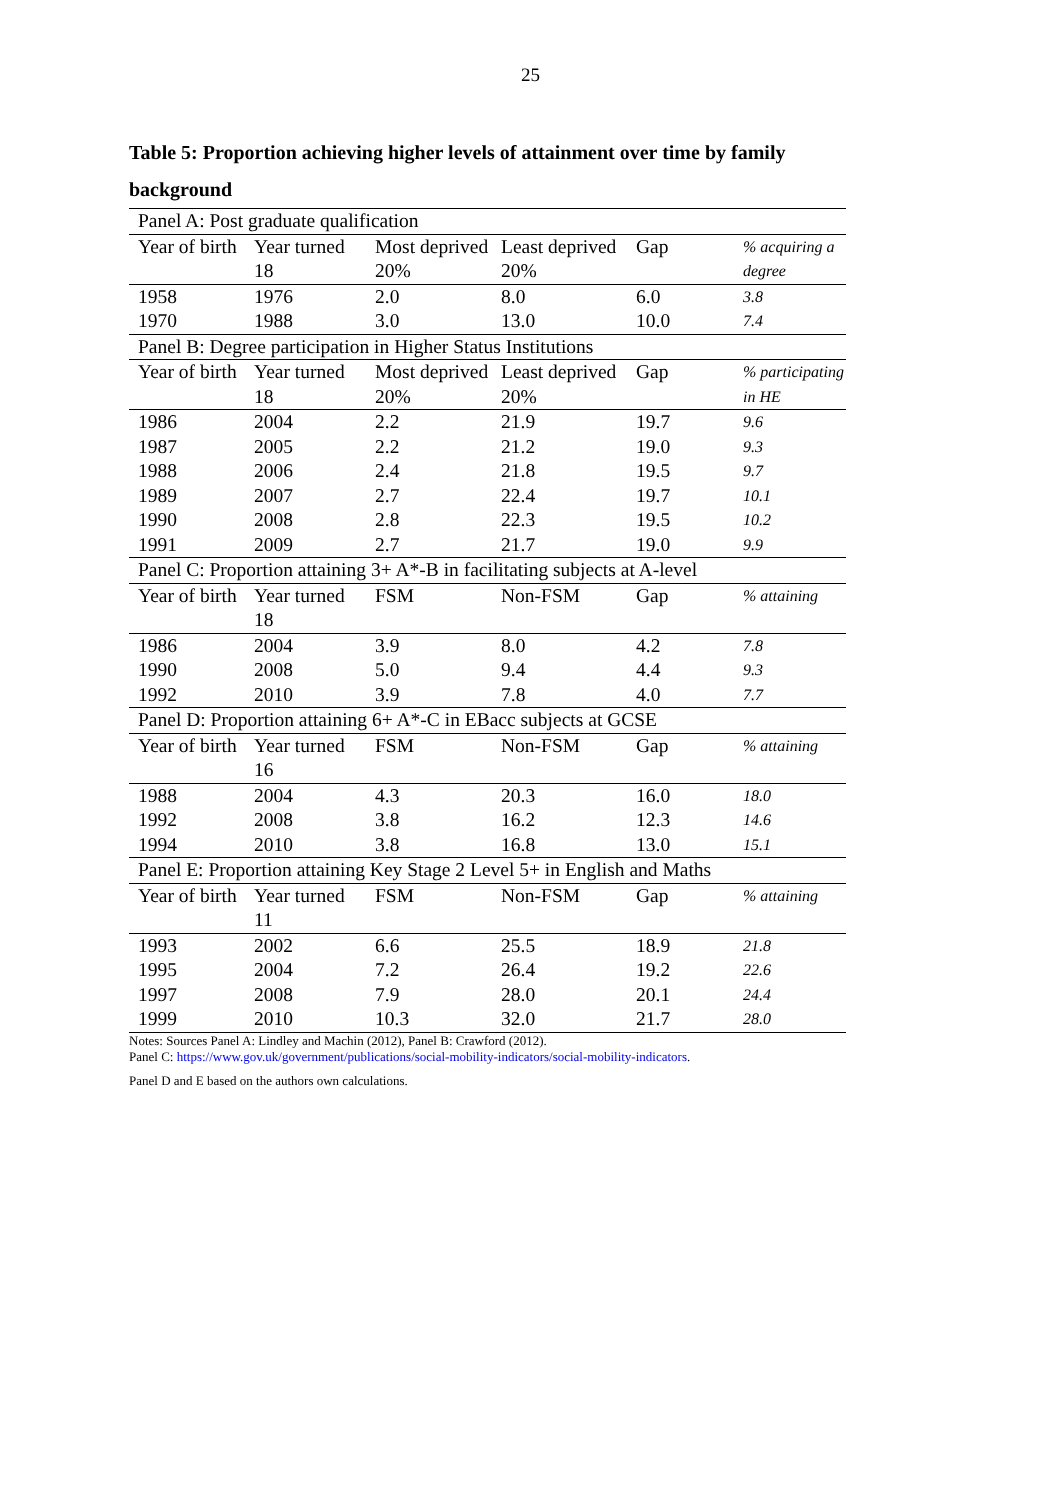25
Table 5: Proportion achieving higher levels of attainment over time by family background
| Panel A: Post graduate qualification | | | | | |
| Year of birth | Year turned 18 | Most deprived 20% | Least deprived 20% | Gap | % acquiring a degree |
| 1958 | 1976 | 2.0 | 8.0 | 6.0 | 3.8 |
| 1970 | 1988 | 3.0 | 13.0 | 10.0 | 7.4 |
| Panel B: Degree participation in Higher Status Institutions | | | | | |
| Year of birth | Year turned 18 | Most deprived 20% | Least deprived 20% | Gap | % participating in HE |
| 1986 | 2004 | 2.2 | 21.9 | 19.7 | 9.6 |
| 1987 | 2005 | 2.2 | 21.2 | 19.0 | 9.3 |
| 1988 | 2006 | 2.4 | 21.8 | 19.5 | 9.7 |
| 1989 | 2007 | 2.7 | 22.4 | 19.7 | 10.1 |
| 1990 | 2008 | 2.8 | 22.3 | 19.5 | 10.2 |
| 1991 | 2009 | 2.7 | 21.7 | 19.0 | 9.9 |
| Panel C: Proportion attaining 3+ A*-B in facilitating subjects at A-level | | | | | |
| Year of birth | Year turned 18 | FSM | Non-FSM | Gap | % attaining |
| 1986 | 2004 | 3.9 | 8.0 | 4.2 | 7.8 |
| 1990 | 2008 | 5.0 | 9.4 | 4.4 | 9.3 |
| 1992 | 2010 | 3.9 | 7.8 | 4.0 | 7.7 |
| Panel D: Proportion attaining 6+ A*-C in EBacc subjects at GCSE | | | | | |
| Year of birth | Year turned 16 | FSM | Non-FSM | Gap | % attaining |
| 1988 | 2004 | 4.3 | 20.3 | 16.0 | 18.0 |
| 1992 | 2008 | 3.8 | 16.2 | 12.3 | 14.6 |
| 1994 | 2010 | 3.8 | 16.8 | 13.0 | 15.1 |
| Panel E: Proportion attaining Key Stage 2 Level 5+ in English and Maths | | | | | |
| Year of birth | Year turned 11 | FSM | Non-FSM | Gap | % attaining |
| 1993 | 2002 | 6.6 | 25.5 | 18.9 | 21.8 |
| 1995 | 2004 | 7.2 | 26.4 | 19.2 | 22.6 |
| 1997 | 2008 | 7.9 | 28.0 | 20.1 | 24.4 |
| 1999 | 2010 | 10.3 | 32.0 | 21.7 | 28.0 |
Notes: Sources Panel A: Lindley and Machin (2012), Panel B: Crawford (2012).
Panel C: https://www.gov.uk/government/publications/social-mobility-indicators/social-mobility-indicators.
Panel D and E based on the authors own calculations.